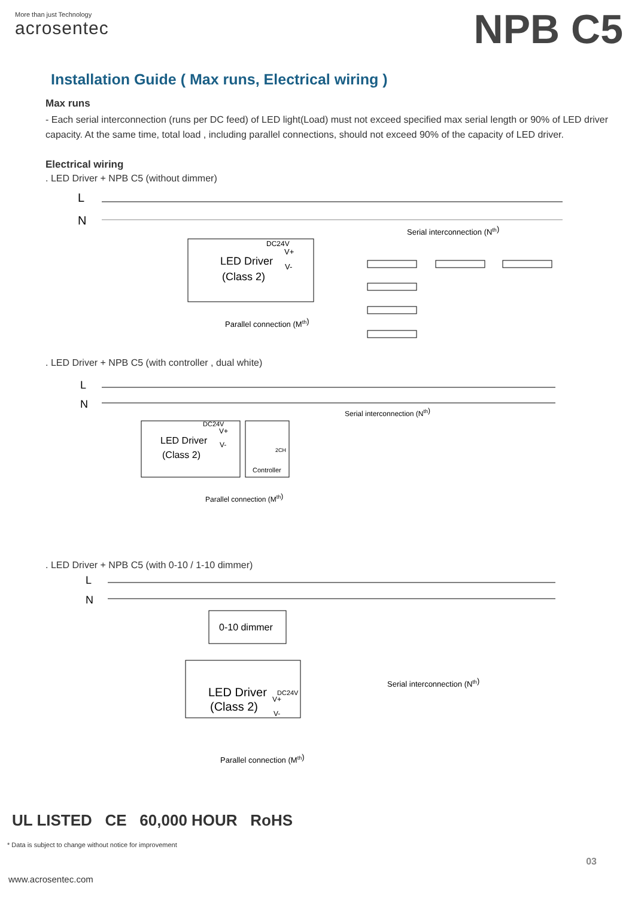More than just Technology
acrosentec
NPB C5
Installation Guide ( Max runs, Electrical wiring )
Max runs
- Each serial interconnection (runs per DC feed) of LED light(Load) must not exceed specified max serial length or 90% of LED driver capacity. At the same time, total load , including parallel connections, should not exceed 90% of the capacity of LED driver.
Electrical wiring
. LED Driver + NPB C5 (without dimmer)
L
N
DC24V
V+
V-
LED Driver
(Class 2)
Serial interconnection (Nth)
Parallel connection (Mth)
. LED Driver + NPB C5 (with controller , dual white)
L
N
DC24V
V+
V-
LED Driver
(Class 2)
2CH
Controller
Serial interconnection (Nth)
Parallel connection (Mth)
. LED Driver + NPB C5 (with 0-10 / 1-10 dimmer)
L
N
0-10 dimmer
LED Driver
(Class 2)
DC24V
V+
V-
Serial interconnection (Nth)
Parallel connection (Mth)
UL LISTED CE 60,000 HOUR RoHS
* Data is subject to change without notice for improvement
03
www.acrosentec.com